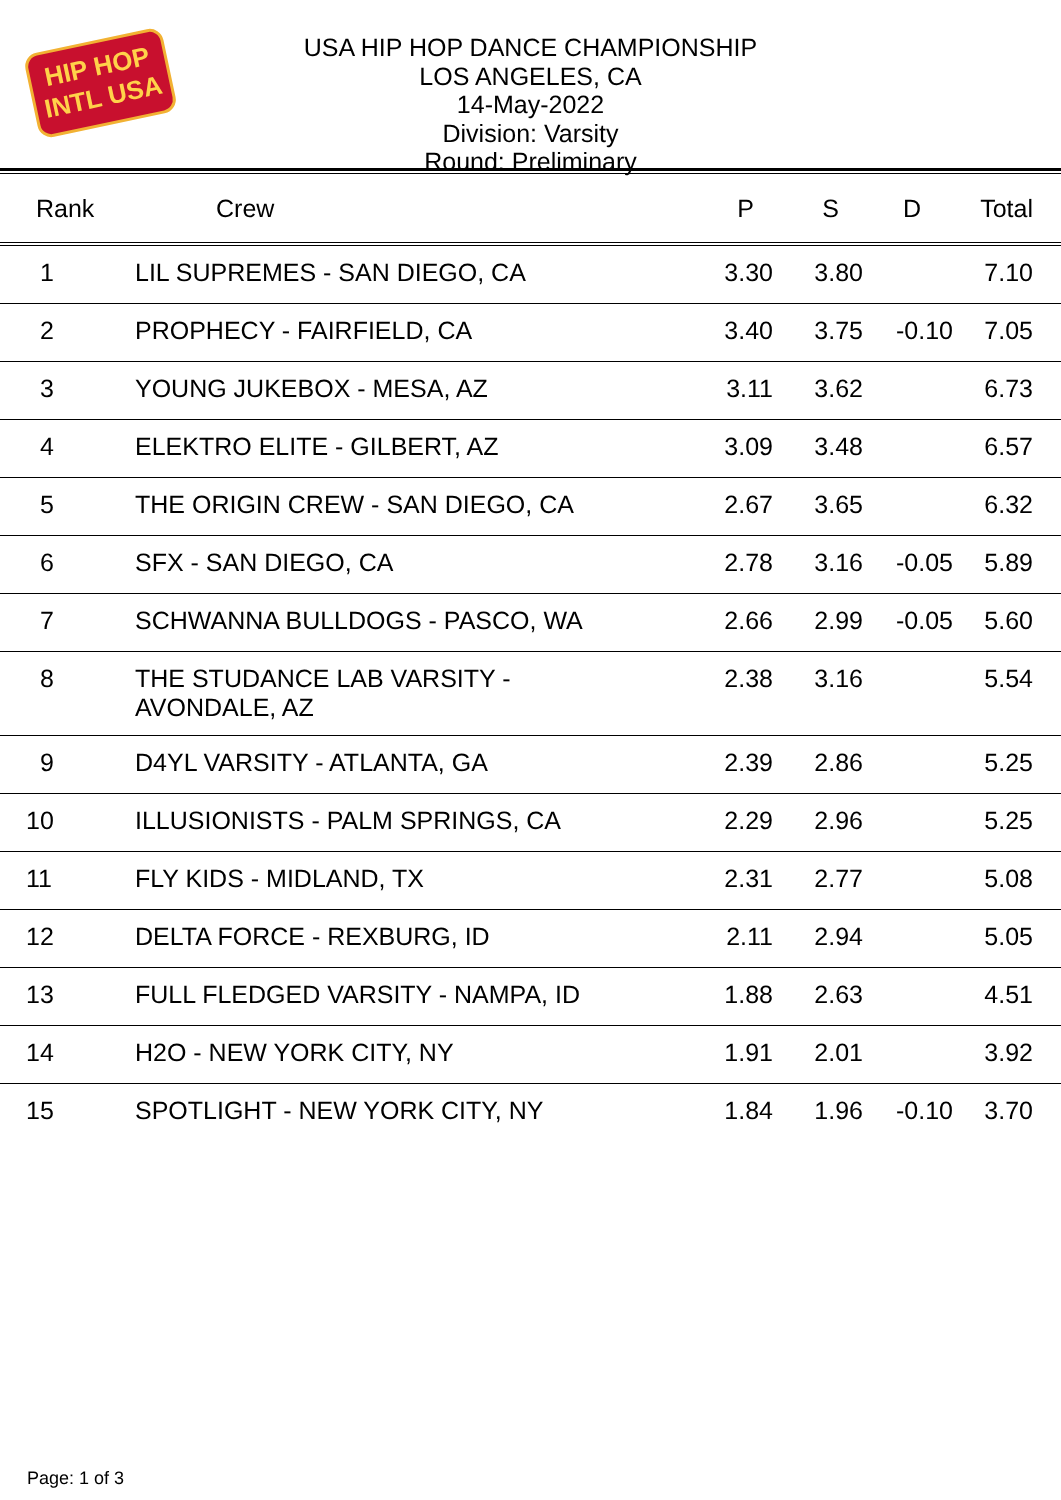HIP HOP INTL USA
USA HIP HOP DANCE CHAMPIONSHIP
LOS ANGELES, CA
14-May-2022
Division: Varsity
Round: Preliminary
| Rank | Crew | P | S | D | Total |
| --- | --- | --- | --- | --- | --- |
| 1 | LIL SUPREMES - SAN DIEGO, CA | 3.30 | 3.80 | | 7.10 |
| 2 | PROPHECY - FAIRFIELD, CA | 3.40 | 3.75 | -0.10 | 7.05 |
| 3 | YOUNG JUKEBOX - MESA, AZ | 3.11 | 3.62 | | 6.73 |
| 4 | ELEKTRO ELITE - GILBERT, AZ | 3.09 | 3.48 | | 6.57 |
| 5 | THE ORIGIN CREW - SAN DIEGO, CA | 2.67 | 3.65 | | 6.32 |
| 6 | SFX - SAN DIEGO, CA | 2.78 | 3.16 | -0.05 | 5.89 |
| 7 | SCHWANNA BULLDOGS - PASCO, WA | 2.66 | 2.99 | -0.05 | 5.60 |
| 8 | THE STUDANCE LAB VARSITY - AVONDALE, AZ | 2.38 | 3.16 | | 5.54 |
| 9 | D4YL VARSITY - ATLANTA, GA | 2.39 | 2.86 | | 5.25 |
| 10 | ILLUSIONISTS - PALM SPRINGS, CA | 2.29 | 2.96 | | 5.25 |
| 11 | FLY KIDS - MIDLAND, TX | 2.31 | 2.77 | | 5.08 |
| 12 | DELTA FORCE - REXBURG, ID | 2.11 | 2.94 | | 5.05 |
| 13 | FULL FLEDGED VARSITY - NAMPA, ID | 1.88 | 2.63 | | 4.51 |
| 14 | H2O - NEW YORK CITY, NY | 1.91 | 2.01 | | 3.92 |
| 15 | SPOTLIGHT - NEW YORK CITY, NY | 1.84 | 1.96 | -0.10 | 3.70 |
Page: 1 of 3